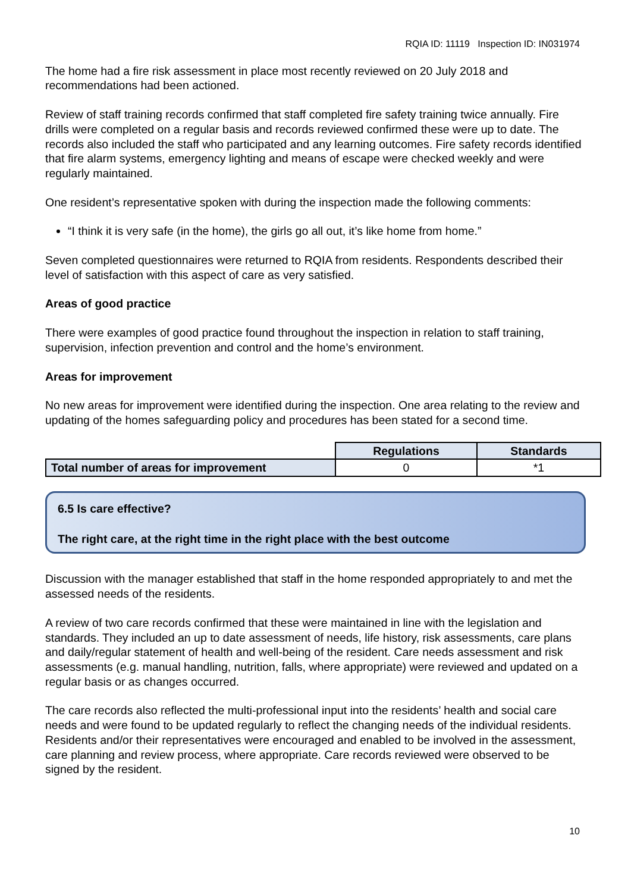RQIA ID: 11119 Inspection ID: IN031974
The home had a fire risk assessment in place most recently reviewed on 20 July 2018 and recommendations had been actioned.
Review of staff training records confirmed that staff completed fire safety training twice annually. Fire drills were completed on a regular basis and records reviewed confirmed these were up to date. The records also included the staff who participated and any learning outcomes. Fire safety records identified that fire alarm systems, emergency lighting and means of escape were checked weekly and were regularly maintained.
One resident’s representative spoken with during the inspection made the following comments:
“I think it is very safe (in the home), the girls go all out, it’s like home from home.”
Seven completed questionnaires were returned to RQIA from residents. Respondents described their level of satisfaction with this aspect of care as very satisfied.
Areas of good practice
There were examples of good practice found throughout the inspection in relation to staff training, supervision, infection prevention and control and the home’s environment.
Areas for improvement
No new areas for improvement were identified during the inspection. One area relating to the review and updating of the homes safeguarding policy and procedures has been stated for a second time.
| | Regulations | Standards |
| Total number of areas for improvement | 0 | *1 |
6.5 Is care effective?
The right care, at the right time in the right place with the best outcome
Discussion with the manager established that staff in the home responded appropriately to and met the assessed needs of the residents.
A review of two care records confirmed that these were maintained in line with the legislation and standards. They included an up to date assessment of needs, life history, risk assessments, care plans and daily/regular statement of health and well-being of the resident. Care needs assessment and risk assessments (e.g. manual handling, nutrition, falls, where appropriate) were reviewed and updated on a regular basis or as changes occurred.
The care records also reflected the multi-professional input into the residents’ health and social care needs and were found to be updated regularly to reflect the changing needs of the individual residents. Residents and/or their representatives were encouraged and enabled to be involved in the assessment, care planning and review process, where appropriate. Care records reviewed were observed to be signed by the resident.
10